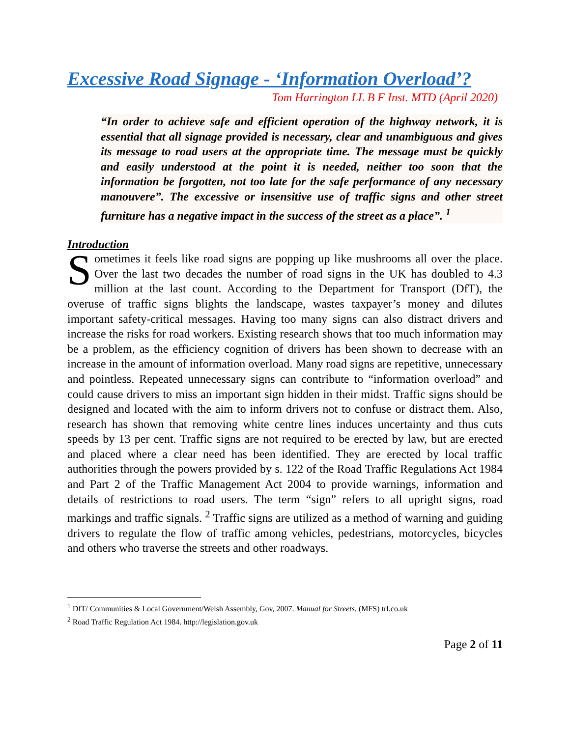Excessive Road Signage - ‘Information Overload’?
Tom Harrington LL B F Inst. MTD (April 2020)
“In order to achieve safe and efficient operation of the highway network, it is essential that all signage provided is necessary, clear and unambiguous and gives its message to road users at the appropriate time. The message must be quickly and easily understood at the point it is needed, neither too soon that the information be forgotten, not too late for the safe performance of any necessary manouvere”. The excessive or insensitive use of traffic signs and other street furniture has a negative impact in the success of the street as a place”. <sup>1</sup>
Introduction
Sometimes it feels like road signs are popping up like mushrooms all over the place. Over the last two decades the number of road signs in the UK has doubled to 4.3 million at the last count. According to the Department for Transport (DfT), the overuse of traffic signs blights the landscape, wastes taxpayer’s money and dilutes important safety-critical messages. Having too many signs can also distract drivers and increase the risks for road workers. Existing research shows that too much information may be a problem, as the efficiency cognition of drivers has been shown to decrease with an increase in the amount of information overload. Many road signs are repetitive, unnecessary and pointless. Repeated unnecessary signs can contribute to “information overload” and could cause drivers to miss an important sign hidden in their midst. Traffic signs should be designed and located with the aim to inform drivers not to confuse or distract them. Also, research has shown that removing white centre lines induces uncertainty and thus cuts speeds by 13 per cent. Traffic signs are not required to be erected by law, but are erected and placed where a clear need has been identified. They are erected by local traffic authorities through the powers provided by s. 122 of the Road Traffic Regulations Act 1984 and Part 2 of the Traffic Management Act 2004 to provide warnings, information and details of restrictions to road users. The term “sign” refers to all upright signs, road markings and traffic signals. <sup>2</sup> Traffic signs are utilized as a method of warning and guiding drivers to regulate the flow of traffic among vehicles, pedestrians, motorcycles, bicycles and others who traverse the streets and other roadways.
<sup>1</sup> DfT/ Communities & Local Government/Welsh Assembly, Gov, 2007. Manual for Streets. (MFS) trl.co.uk
<sup>2</sup> Road Traffic Regulation Act 1984. http://legislation.gov.uk
Page 2 of 11